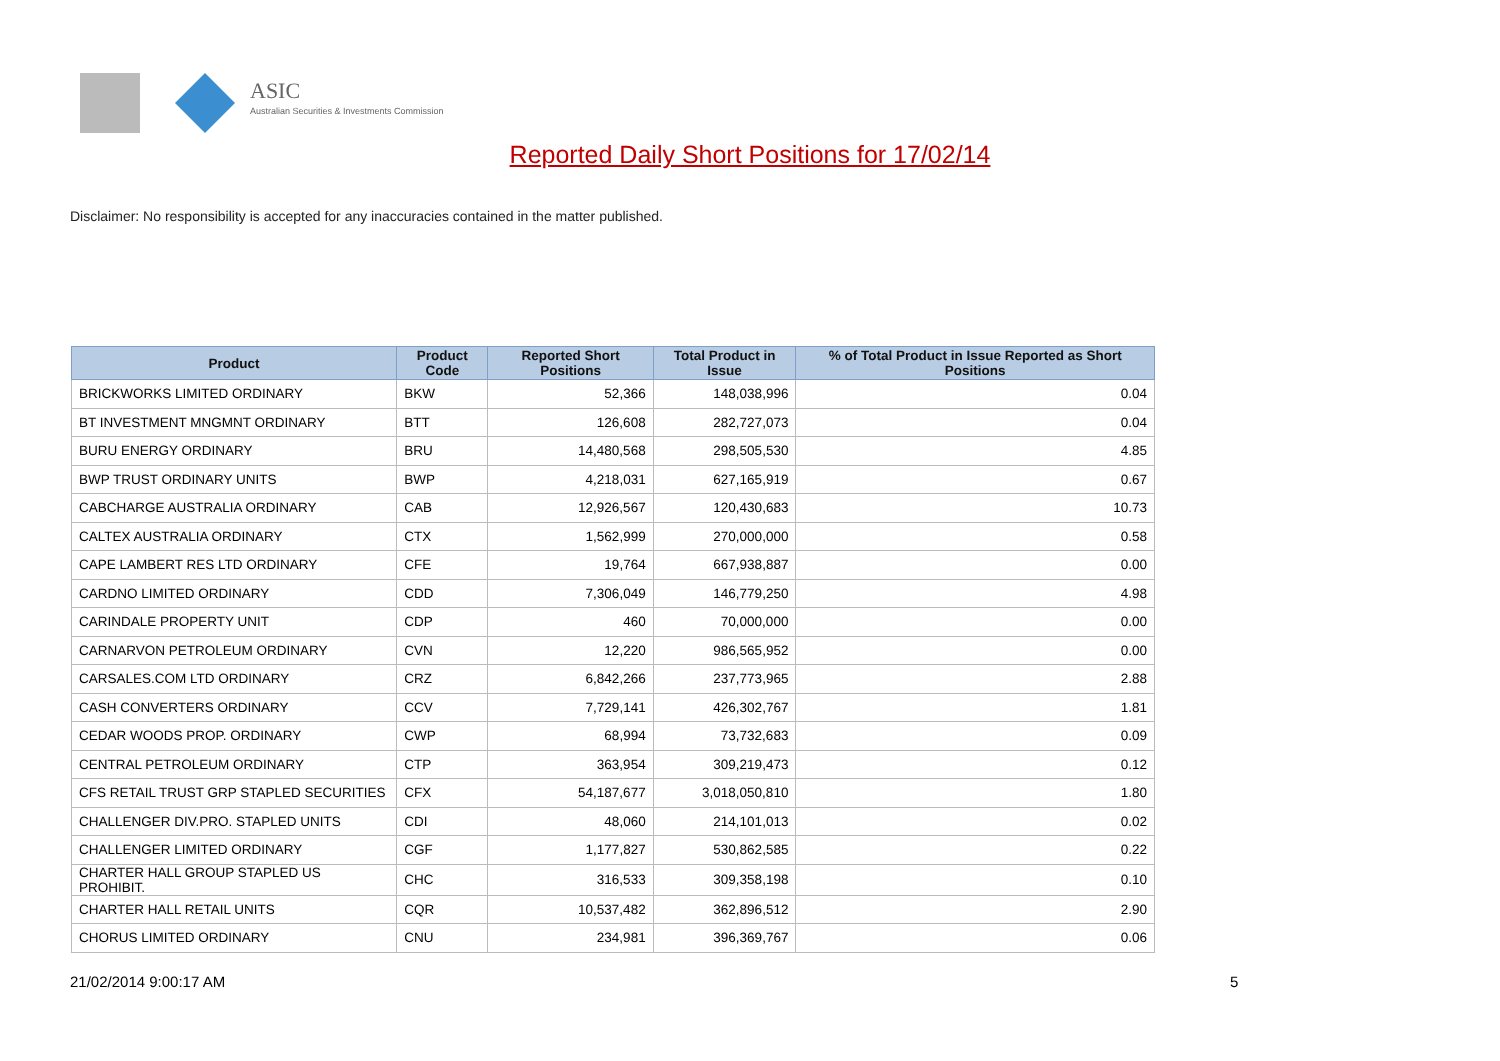ASIC
Australian Securities & Investments Commission
Reported Daily Short Positions for 17/02/14
Disclaimer: No responsibility is accepted for any inaccuracies contained in the matter published.
| Product | Product Code | Reported Short Positions | Total Product in Issue | % of Total Product in Issue Reported as Short Positions |
| --- | --- | --- | --- | --- |
| BRICKWORKS LIMITED ORDINARY | BKW | 52,366 | 148,038,996 | 0.04 |
| BT INVESTMENT MNGMNT ORDINARY | BTT | 126,608 | 282,727,073 | 0.04 |
| BURU ENERGY ORDINARY | BRU | 14,480,568 | 298,505,530 | 4.85 |
| BWP TRUST ORDINARY UNITS | BWP | 4,218,031 | 627,165,919 | 0.67 |
| CABCHARGE AUSTRALIA ORDINARY | CAB | 12,926,567 | 120,430,683 | 10.73 |
| CALTEX AUSTRALIA ORDINARY | CTX | 1,562,999 | 270,000,000 | 0.58 |
| CAPE LAMBERT RES LTD ORDINARY | CFE | 19,764 | 667,938,887 | 0.00 |
| CARDNO LIMITED ORDINARY | CDD | 7,306,049 | 146,779,250 | 4.98 |
| CARINDALE PROPERTY UNIT | CDP | 460 | 70,000,000 | 0.00 |
| CARNARVON PETROLEUM ORDINARY | CVN | 12,220 | 986,565,952 | 0.00 |
| CARSALES.COM LTD ORDINARY | CRZ | 6,842,266 | 237,773,965 | 2.88 |
| CASH CONVERTERS ORDINARY | CCV | 7,729,141 | 426,302,767 | 1.81 |
| CEDAR WOODS PROP. ORDINARY | CWP | 68,994 | 73,732,683 | 0.09 |
| CENTRAL PETROLEUM ORDINARY | CTP | 363,954 | 309,219,473 | 0.12 |
| CFS RETAIL TRUST GRP STAPLED SECURITIES | CFX | 54,187,677 | 3,018,050,810 | 1.80 |
| CHALLENGER DIV.PRO. STAPLED UNITS | CDI | 48,060 | 214,101,013 | 0.02 |
| CHALLENGER LIMITED ORDINARY | CGF | 1,177,827 | 530,862,585 | 0.22 |
| CHARTER HALL GROUP STAPLED US PROHIBIT. | CHC | 316,533 | 309,358,198 | 0.10 |
| CHARTER HALL RETAIL UNITS | CQR | 10,537,482 | 362,896,512 | 2.90 |
| CHORUS LIMITED ORDINARY | CNU | 234,981 | 396,369,767 | 0.06 |
21/02/2014 9:00:17 AM 5